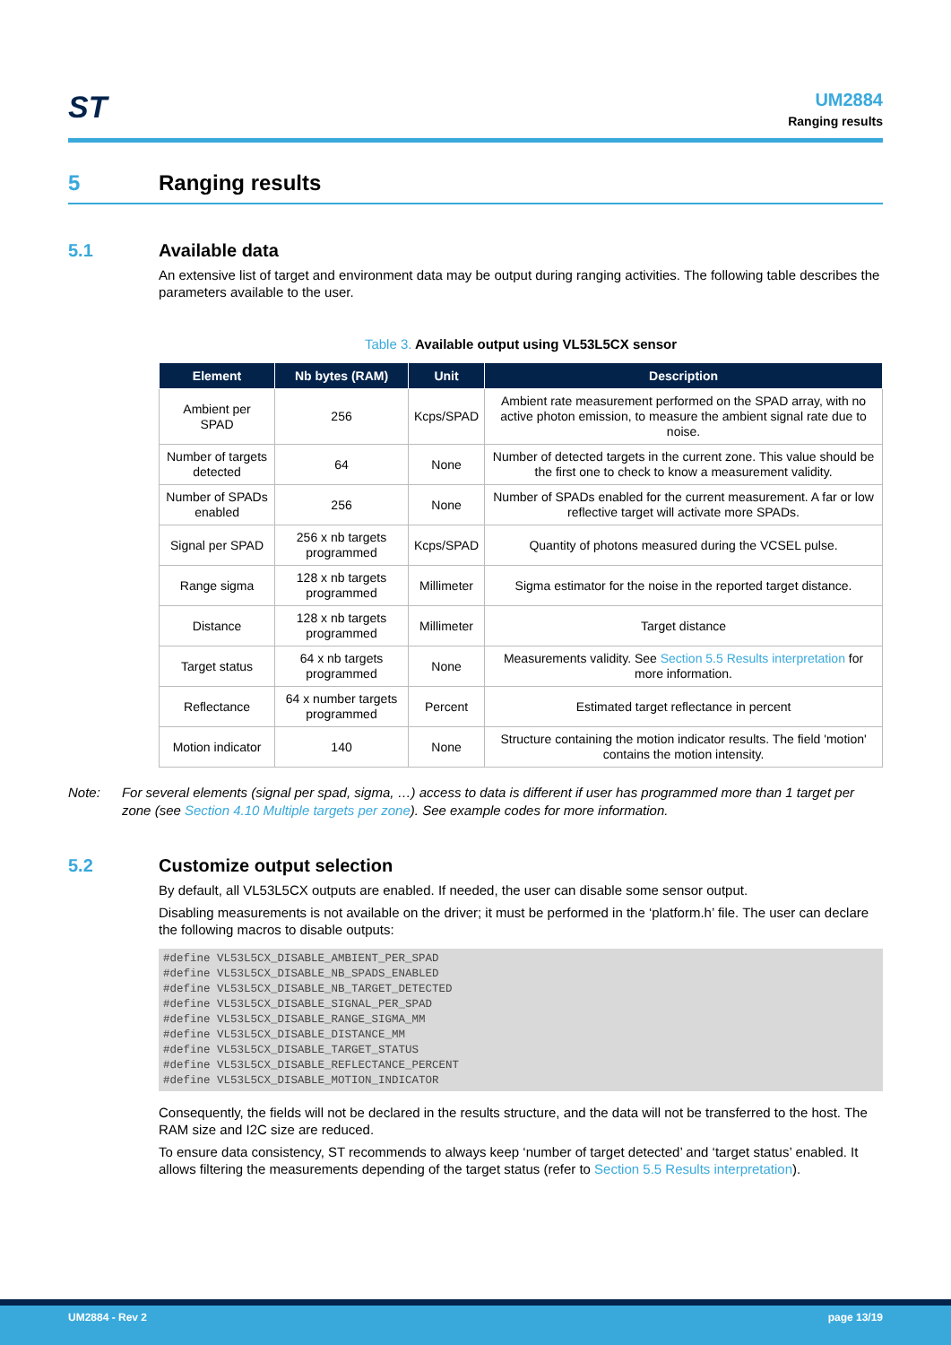ST
UM2884
Ranging results
5 Ranging results
5.1 Available data
An extensive list of target and environment data may be output during ranging activities. The following table describes the parameters available to the user.
Table 3. Available output using VL53L5CX sensor
| Element | Nb bytes (RAM) | Unit | Description |
| --- | --- | --- | --- |
| Ambient per SPAD | 256 | Kcps/SPAD | Ambient rate measurement performed on the SPAD array, with no active photon emission, to measure the ambient signal rate due to noise. |
| Number of targets detected | 64 | None | Number of detected targets in the current zone. This value should be the first one to check to know a measurement validity. |
| Number of SPADs enabled | 256 | None | Number of SPADs enabled for the current measurement. A far or low reflective target will activate more SPADs. |
| Signal per SPAD | 256 x nb targets programmed | Kcps/SPAD | Quantity of photons measured during the VCSEL pulse. |
| Range sigma | 128 x nb targets programmed | Millimeter | Sigma estimator for the noise in the reported target distance. |
| Distance | 128 x nb targets programmed | Millimeter | Target distance |
| Target status | 64 x nb targets programmed | None | Measurements validity. See Section 5.5 Results interpretation for more information. |
| Reflectance | 64 x number targets programmed | Percent | Estimated target reflectance in percent |
| Motion indicator | 140 | None | Structure containing the motion indicator results. The field 'motion' contains the motion intensity. |
Note: For several elements (signal per spad, sigma, …) access to data is different if user has programmed more than 1 target per zone (see Section 4.10 Multiple targets per zone). See example codes for more information.
5.2 Customize output selection
By default, all VL53L5CX outputs are enabled. If needed, the user can disable some sensor output.
Disabling measurements is not available on the driver; it must be performed in the ‘platform.h’ file. The user can declare the following macros to disable outputs:
#define VL53L5CX_DISABLE_AMBIENT_PER_SPAD
#define VL53L5CX_DISABLE_NB_SPADS_ENABLED
#define VL53L5CX_DISABLE_NB_TARGET_DETECTED
#define VL53L5CX_DISABLE_SIGNAL_PER_SPAD
#define VL53L5CX_DISABLE_RANGE_SIGMA_MM
#define VL53L5CX_DISABLE_DISTANCE_MM
#define VL53L5CX_DISABLE_TARGET_STATUS
#define VL53L5CX_DISABLE_REFLECTANCE_PERCENT
#define VL53L5CX_DISABLE_MOTION_INDICATOR
Consequently, the fields will not be declared in the results structure, and the data will not be transferred to the host. The RAM size and I2C size are reduced.
To ensure data consistency, ST recommends to always keep ‘number of target detected’ and ‘target status’ enabled. It allows filtering the measurements depending of the target status (refer to Section 5.5 Results interpretation).
UM2884 - Rev 2 page 13/19